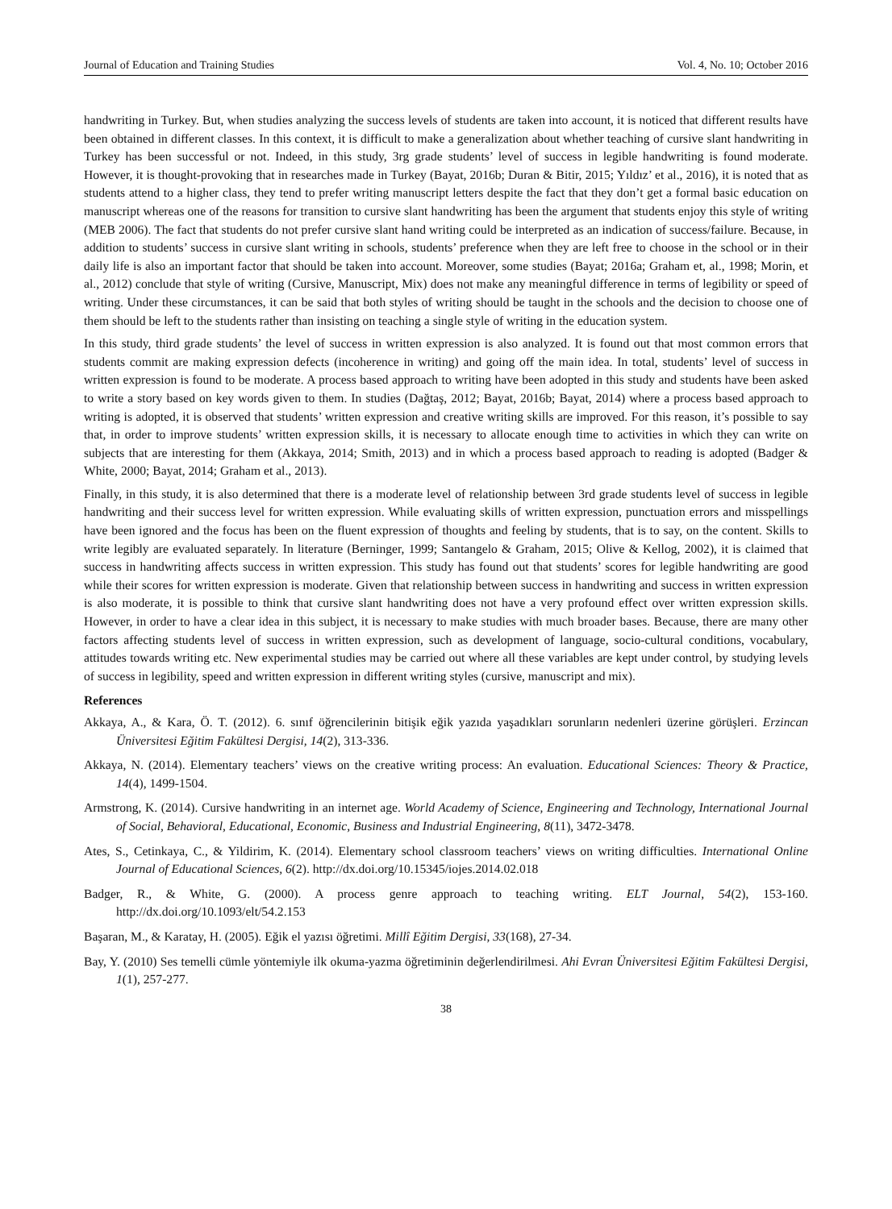Journal of Education and Training Studies Vol. 4, No. 10; October 2016
handwriting in Turkey. But, when studies analyzing the success levels of students are taken into account, it is noticed that different results have been obtained in different classes. In this context, it is difficult to make a generalization about whether teaching of cursive slant handwriting in Turkey has been successful or not. Indeed, in this study, 3rg grade students’ level of success in legible handwriting is found moderate. However, it is thought-provoking that in researches made in Turkey (Bayat, 2016b; Duran & Bitir, 2015; Yıldız’ et al., 2016), it is noted that as students attend to a higher class, they tend to prefer writing manuscript letters despite the fact that they don’t get a formal basic education on manuscript whereas one of the reasons for transition to cursive slant handwriting has been the argument that students enjoy this style of writing (MEB 2006). The fact that students do not prefer cursive slant hand writing could be interpreted as an indication of success/failure. Because, in addition to students’ success in cursive slant writing in schools, students’ preference when they are left free to choose in the school or in their daily life is also an important factor that should be taken into account. Moreover, some studies (Bayat; 2016a; Graham et, al., 1998; Morin, et al., 2012) conclude that style of writing (Cursive, Manuscript, Mix) does not make any meaningful difference in terms of legibility or speed of writing. Under these circumstances, it can be said that both styles of writing should be taught in the schools and the decision to choose one of them should be left to the students rather than insisting on teaching a single style of writing in the education system.
In this study, third grade students’ the level of success in written expression is also analyzed. It is found out that most common errors that students commit are making expression defects (incoherence in writing) and going off the main idea. In total, students’ level of success in written expression is found to be moderate. A process based approach to writing have been adopted in this study and students have been asked to write a story based on key words given to them. In studies (Dağtaş, 2012; Bayat, 2016b; Bayat, 2014) where a process based approach to writing is adopted, it is observed that students’ written expression and creative writing skills are improved. For this reason, it’s possible to say that, in order to improve students’ written expression skills, it is necessary to allocate enough time to activities in which they can write on subjects that are interesting for them (Akkaya, 2014; Smith, 2013) and in which a process based approach to reading is adopted (Badger & White, 2000; Bayat, 2014; Graham et al., 2013).
Finally, in this study, it is also determined that there is a moderate level of relationship between 3rd grade students level of success in legible handwriting and their success level for written expression. While evaluating skills of written expression, punctuation errors and misspellings have been ignored and the focus has been on the fluent expression of thoughts and feeling by students, that is to say, on the content. Skills to write legibly are evaluated separately. In literature (Berninger, 1999; Santangelo & Graham, 2015; Olive & Kellog, 2002), it is claimed that success in handwriting affects success in written expression. This study has found out that students’ scores for legible handwriting are good while their scores for written expression is moderate. Given that relationship between success in handwriting and success in written expression is also moderate, it is possible to think that cursive slant handwriting does not have a very profound effect over written expression skills. However, in order to have a clear idea in this subject, it is necessary to make studies with much broader bases. Because, there are many other factors affecting students level of success in written expression, such as development of language, socio-cultural conditions, vocabulary, attitudes towards writing etc. New experimental studies may be carried out where all these variables are kept under control, by studying levels of success in legibility, speed and written expression in different writing styles (cursive, manuscript and mix).
References
Akkaya, A., & Kara, Ö. T. (2012). 6. sınıf öğrencilerinin bitişik eğik yazıda yaşadıkları sorunların nedenleri üzerine görüşleri. Erzincan Üniversitesi Eğitim Fakültesi Dergisi, 14(2), 313-336.
Akkaya, N. (2014). Elementary teachers’ views on the creative writing process: An evaluation. Educational Sciences: Theory & Practice, 14(4), 1499-1504.
Armstrong, K. (2014). Cursive handwriting in an internet age. World Academy of Science, Engineering and Technology, International Journal of Social, Behavioral, Educational, Economic, Business and Industrial Engineering, 8(11), 3472-3478.
Ates, S., Cetinkaya, C., & Yildirim, K. (2014). Elementary school classroom teachers’ views on writing difficulties. International Online Journal of Educational Sciences, 6(2). http://dx.doi.org/10.15345/iojes.2014.02.018
Badger, R., & White, G. (2000). A process genre approach to teaching writing. ELT Journal, 54(2), 153-160. http://dx.doi.org/10.1093/elt/54.2.153
Başaran, M., & Karatay, H. (2005). Eğik el yazısı öğretimi. Millî Eğitim Dergisi, 33(168), 27-34.
Bay, Y. (2010) Ses temelli cümle yöntemiyle ilk okuma-yazma öğretiminin değerlendirilmesi. Ahi Evran Üniversitesi Eğitim Fakültesi Dergisi, 1(1), 257-277.
38